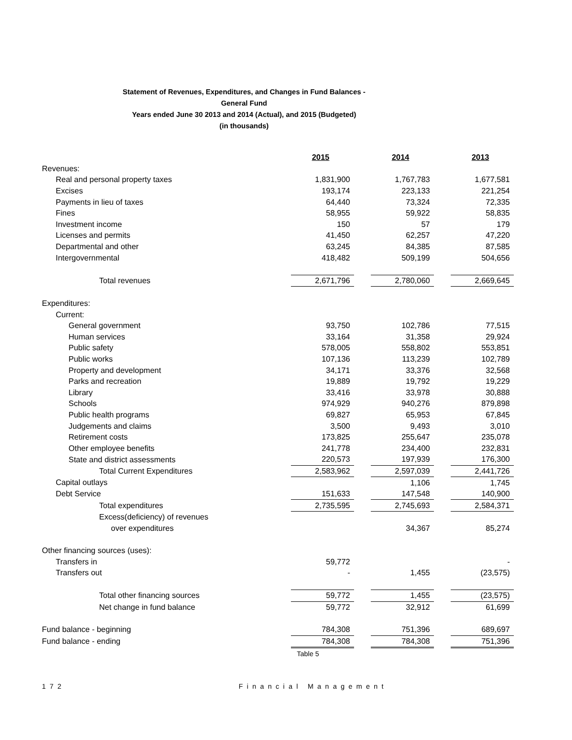Statement of Revenues, Expenditures, and Changes in Fund Balances -
General Fund
Years ended June 30 2013 and 2014 (Actual), and 2015 (Budgeted)
(in thousands)
| | 2015 | | 2014 | | 2013 |
| Revenues: | | | | | |
| Real and personal property taxes | 1,831,900 | | 1,767,783 | | 1,677,581 |
| Excises | 193,174 | | 223,133 | | 221,254 |
| Payments in lieu of taxes | 64,440 | | 73,324 | | 72,335 |
| Fines | 58,955 | | 59,922 | | 58,835 |
| Investment income | 150 | | 57 | | 179 |
| Licenses and permits | 41,450 | | 62,257 | | 47,220 |
| Departmental and other | 63,245 | | 84,385 | | 87,585 |
| Intergovernmental | 418,482 | | 509,199 | | 504,656 |
| Total revenues | 2,671,796 | | 2,780,060 | | 2,669,645 |
| Expenditures: | | | | | |
| Current: | | | | | |
| General government | 93,750 | | 102,786 | | 77,515 |
| Human services | 33,164 | | 31,358 | | 29,924 |
| Public safety | 578,005 | | 558,802 | | 553,851 |
| Public works | 107,136 | | 113,239 | | 102,789 |
| Property and development | 34,171 | | 33,376 | | 32,568 |
| Parks and recreation | 19,889 | | 19,792 | | 19,229 |
| Library | 33,416 | | 33,978 | | 30,888 |
| Schools | 974,929 | | 940,276 | | 879,898 |
| Public health programs | 69,827 | | 65,953 | | 67,845 |
| Judgements and claims | 3,500 | | 9,493 | | 3,010 |
| Retirement costs | 173,825 | | 255,647 | | 235,078 |
| Other employee benefits | 241,778 | | 234,400 | | 232,831 |
| State and district assessments | 220,573 | | 197,939 | | 176,300 |
| Total Current Expenditures | 2,583,962 | | 2,597,039 | | 2,441,726 |
| Capital outlays | | | 1,106 | | 1,745 |
| Debt Service | 151,633 | | 147,548 | | 140,900 |
| Total expenditures | 2,735,595 | | 2,745,693 | | 2,584,371 |
| Excess(deficiency) of revenues | | | | | |
| over expenditures | | | 34,367 | | 85,274 |
| Other financing sources (uses): | | | | | |
| Transfers in | 59,772 | | | | - |
| Transfers out | - | | 1,455 | | (23,575) |
| Total other financing sources | 59,772 | | 1,455 | | (23,575) |
| Net change in fund balance | 59,772 | | 32,912 | | 61,699 |
| Fund balance - beginning | 784,308 | | 751,396 | | 689,697 |
| Fund balance - ending | 784,308 | | 784,308 | | 751,396 |
| | Table 5 | | | | |
172 Financial Management